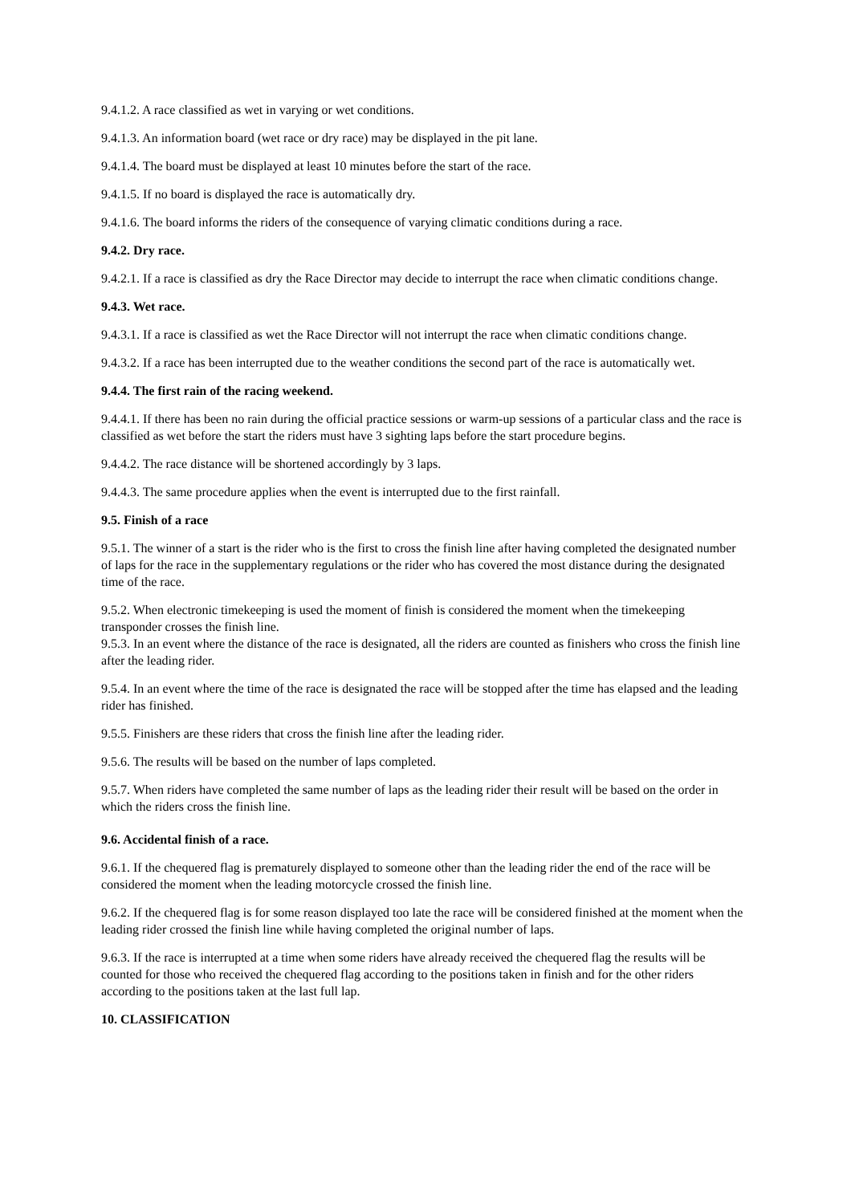9.4.1.2. A race classified as wet in varying or wet conditions.
9.4.1.3. An information board (wet race or dry race) may be displayed in the pit lane.
9.4.1.4. The board must be displayed at least 10 minutes before the start of the race.
9.4.1.5. If no board is displayed the race is automatically dry.
9.4.1.6. The board informs the riders of the consequence of varying climatic conditions during a race.
9.4.2. Dry race.
9.4.2.1. If a race is classified as dry the Race Director may decide to interrupt the race when climatic conditions change.
9.4.3. Wet race.
9.4.3.1. If a race is classified as wet the Race Director will not interrupt the race when climatic conditions change.
9.4.3.2. If a race has been interrupted due to the weather conditions the second part of the race is automatically wet.
9.4.4. The first rain of the racing weekend.
9.4.4.1. If there has been no rain during the official practice sessions or warm-up sessions of a particular class and the race is classified as wet before the start the riders must have 3 sighting laps before the start procedure begins.
9.4.4.2. The race distance will be shortened accordingly by 3 laps.
9.4.4.3. The same procedure applies when the event is interrupted due to the first rainfall.
9.5. Finish of a race
9.5.1. The winner of a start is the rider who is the first to cross the finish line after having completed the designated number of laps for the race in the supplementary regulations or the rider who has covered the most distance during the designated time of the race.
9.5.2. When electronic timekeeping is used the moment of finish is considered the moment when the timekeeping transponder crosses the finish line.
9.5.3. In an event where the distance of the race is designated, all the riders are counted as finishers who cross the finish line after the leading rider.
9.5.4. In an event where the time of the race is designated the race will be stopped after the time has elapsed and the leading rider has finished.
9.5.5. Finishers are these riders that cross the finish line after the leading rider.
9.5.6. The results will be based on the number of laps completed.
9.5.7. When riders have completed the same number of laps as the leading rider their result will be based on the order in which the riders cross the finish line.
9.6. Accidental finish of a race.
9.6.1. If the chequered flag is prematurely displayed to someone other than the leading rider the end of the race will be considered the moment when the leading motorcycle crossed the finish line.
9.6.2. If the chequered flag is for some reason displayed too late the race will be considered finished at the moment when the leading rider crossed the finish line while having completed the original number of laps.
9.6.3. If the race is interrupted at a time when some riders have already received the chequered flag the results will be counted for those who received the chequered flag according to the positions taken in finish and for the other riders according to the positions taken at the last full lap.
10. CLASSIFICATION